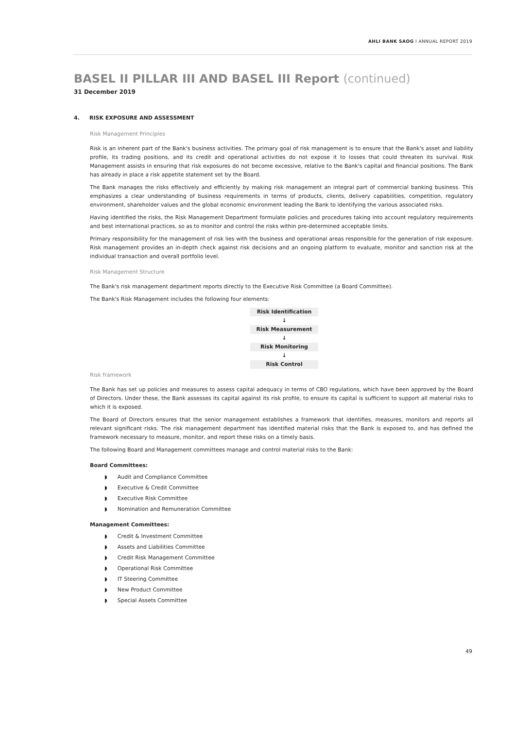AHLI BANK SAOG I ANNUAL REPORT 2019
BASEL II PILLAR III AND BASEL III Report (continued)
31 December 2019
4. RISK EXPOSURE AND ASSESSMENT
Risk Management Principles
Risk is an inherent part of the Bank's business activities. The primary goal of risk management is to ensure that the Bank's asset and liability profile, its trading positions, and its credit and operational activities do not expose it to losses that could threaten its survival. Risk Management assists in ensuring that risk exposures do not become excessive, relative to the Bank's capital and financial positions. The Bank has already in place a risk appetite statement set by the Board.
The Bank manages the risks effectively and efficiently by making risk management an integral part of commercial banking business. This emphasizes a clear understanding of business requirements in terms of products, clients, delivery capabilities, competition, regulatory environment, shareholder values and the global economic environment leading the Bank to identifying the various associated risks.
Having identified the risks, the Risk Management Department formulate policies and procedures taking into account regulatory requirements and best international practices, so as to monitor and control the risks within pre-determined acceptable limits.
Primary responsibility for the management of risk lies with the business and operational areas responsible for the generation of risk exposure. Risk management provides an in-depth check against risk decisions and an ongoing platform to evaluate, monitor and sanction risk at the individual transaction and overall portfolio level.
Risk Management Structure
The Bank's risk management department reports directly to the Executive Risk Committee (a Board Committee).
The Bank's Risk Management includes the following four elements:
Risk Identification
↓
Risk Measurement
↓
Risk Monitoring
↓
Risk Control
Risk framework
The Bank has set up policies and measures to assess capital adequacy in terms of CBO regulations, which have been approved by the Board of Directors. Under these, the Bank assesses its capital against its risk profile, to ensure its capital is sufficient to support all material risks to which it is exposed.
The Board of Directors ensures that the senior management establishes a framework that identifies, measures, monitors and reports all relevant significant risks. The risk management department has identified material risks that the Bank is exposed to, and has defined the framework necessary to measure, monitor, and report these risks on a timely basis.
The following Board and Management committees manage and control material risks to the Bank:
Board Committees:
◗ Audit and Compliance Committee
◗ Executive & Credit Committee
◗ Executive Risk Committee
◗ Nomination and Remuneration Committee
Management Committees:
◗ Credit & Investment Committee
◗ Assets and Liabilities Committee
◗ Credit Risk Management Committee
◗ Operational Risk Committee
◗ IT Steering Committee
◗ New Product Committee
◗ Special Assets Committee
49